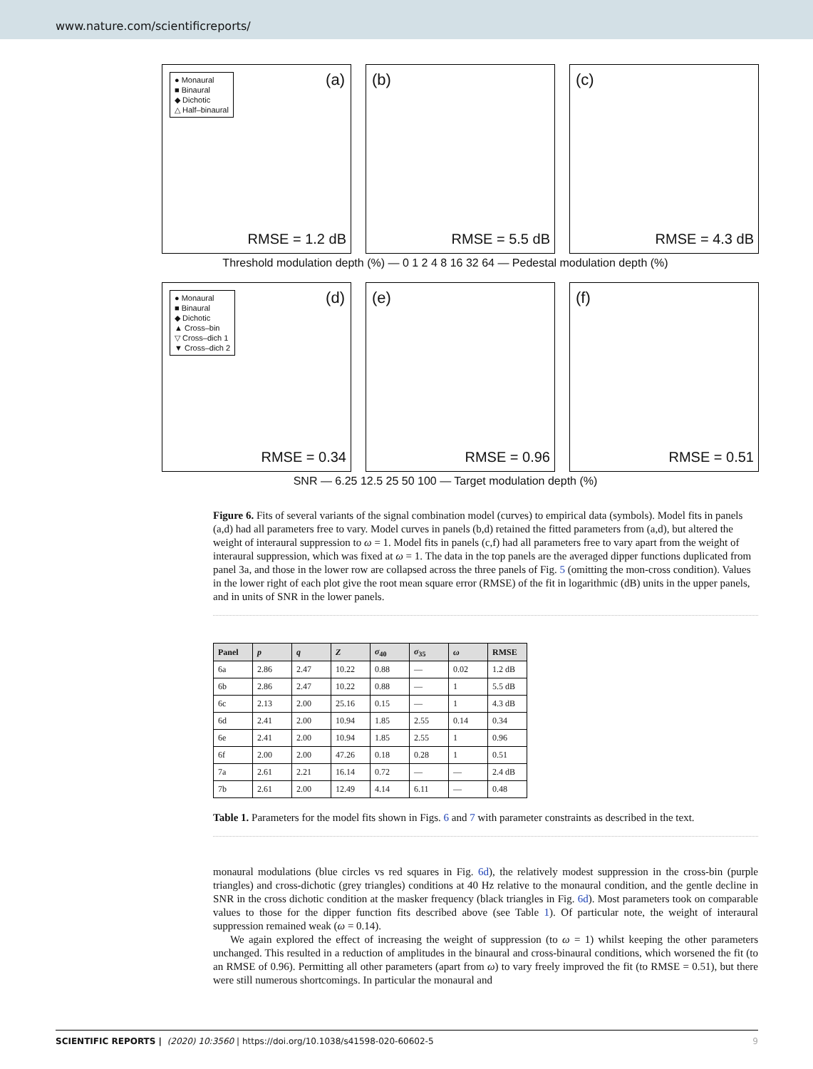www.nature.com/scientificreports/
● Monaural
■ Binaural
◆ Dichotic
△ Half–binaural
(a)
RMSE = 1.2 dB
(b)
RMSE = 5.5 dB
(c)
RMSE = 4.3 dB
Threshold modulation depth (%) — 0 1 2 4 8 16 32 64 — Pedestal modulation depth (%)
● Monaural
■ Binaural
◆ Dichotic
▲ Cross–bin
▽ Cross–dich 1
▼ Cross–dich 2
(d)
RMSE = 0.34
(e)
RMSE = 0.96
(f)
RMSE = 0.51
SNR — 6.25 12.5 25 50 100 — Target modulation depth (%)
Figure 6. Fits of several variants of the signal combination model (curves) to empirical data (symbols). Model fits in panels (a,d) had all parameters free to vary. Model curves in panels (b,d) retained the fitted parameters from (a,d), but altered the weight of interaural suppression to ω = 1. Model fits in panels (c,f) had all parameters free to vary apart from the weight of interaural suppression, which was fixed at ω = 1. The data in the top panels are the averaged dipper functions duplicated from panel 3a, and those in the lower row are collapsed across the three panels of Fig. 5 (omitting the mon-cross condition). Values in the lower right of each plot give the root mean square error (RMSE) of the fit in logarithmic (dB) units in the upper panels, and in units of SNR in the lower panels.
| Panel | p | q | Z | σ<sub>40</sub> | σ<sub>35</sub> | ω | RMSE |
| --- | --- | --- | --- | --- | --- | --- | --- |
| 6a | 2.86 | 2.47 | 10.22 | 0.88 | — | 0.02 | 1.2 dB |
| 6b | 2.86 | 2.47 | 10.22 | 0.88 | — | 1 | 5.5 dB |
| 6c | 2.13 | 2.00 | 25.16 | 0.15 | — | 1 | 4.3 dB |
| 6d | 2.41 | 2.00 | 10.94 | 1.85 | 2.55 | 0.14 | 0.34 |
| 6e | 2.41 | 2.00 | 10.94 | 1.85 | 2.55 | 1 | 0.96 |
| 6f | 2.00 | 2.00 | 47.26 | 0.18 | 0.28 | 1 | 0.51 |
| 7a | 2.61 | 2.21 | 16.14 | 0.72 | — | — | 2.4 dB |
| 7b | 2.61 | 2.00 | 12.49 | 4.14 | 6.11 | — | 0.48 |
Table 1. Parameters for the model fits shown in Figs. 6 and 7 with parameter constraints as described in the text.
monaural modulations (blue circles vs red squares in Fig. 6d), the relatively modest suppression in the cross-bin (purple triangles) and cross-dichotic (grey triangles) conditions at 40 Hz relative to the monaural condition, and the gentle decline in SNR in the cross dichotic condition at the masker frequency (black triangles in Fig. 6d). Most parameters took on comparable values to those for the dipper function fits described above (see Table 1). Of particular note, the weight of interaural suppression remained weak (ω = 0.14).
We again explored the effect of increasing the weight of suppression (to ω = 1) whilst keeping the other parameters unchanged. This resulted in a reduction of amplitudes in the binaural and cross-binaural conditions, which worsened the fit (to an RMSE of 0.96). Permitting all other parameters (apart from ω) to vary freely improved the fit (to RMSE = 0.51), but there were still numerous shortcomings. In particular the monaural and
SCIENTIFIC REPORTS | (2020) 10:3560 | https://doi.org/10.1038/s41598-020-60602-5 9